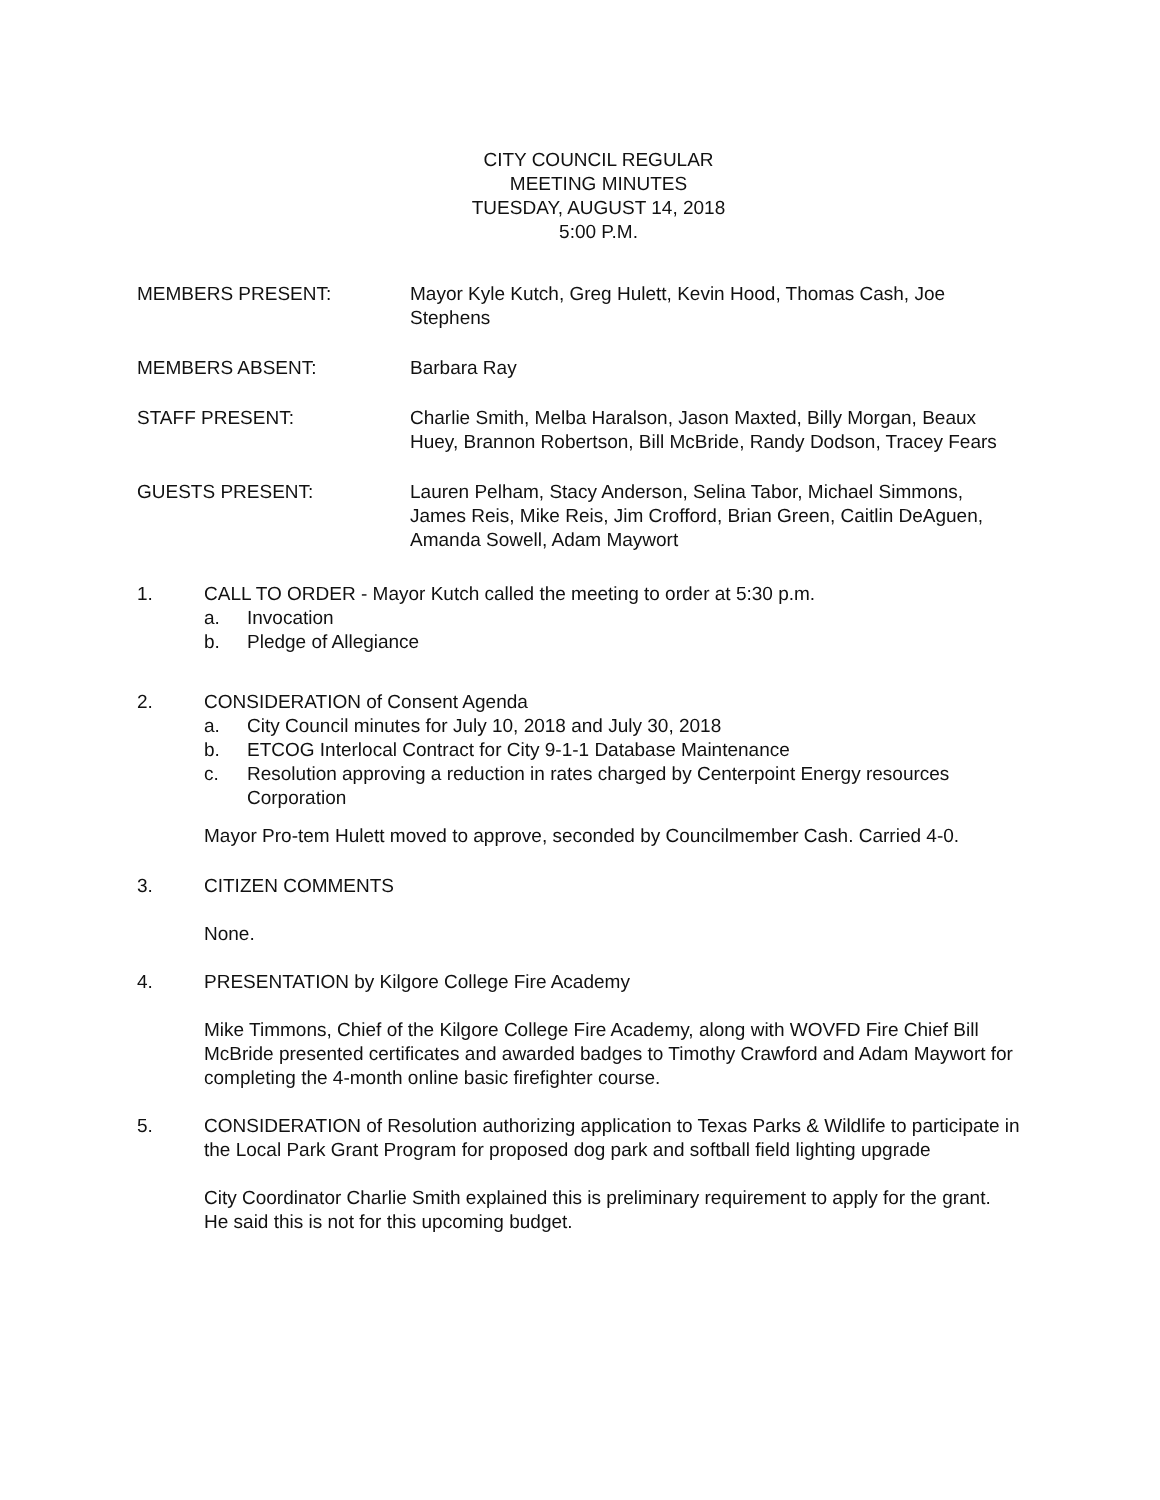CITY COUNCIL REGULAR
MEETING MINUTES
TUESDAY, AUGUST 14, 2018
5:00 P.M.
MEMBERS PRESENT: Mayor Kyle Kutch, Greg Hulett, Kevin Hood, Thomas Cash, Joe Stephens
MEMBERS ABSENT: Barbara Ray
STAFF PRESENT: Charlie Smith, Melba Haralson, Jason Maxted, Billy Morgan, Beaux Huey, Brannon Robertson, Bill McBride, Randy Dodson, Tracey Fears
GUESTS PRESENT: Lauren Pelham, Stacy Anderson, Selina Tabor, Michael Simmons, James Reis, Mike Reis, Jim Crofford, Brian Green, Caitlin DeAguen, Amanda Sowell, Adam Maywort
1. CALL TO ORDER - Mayor Kutch called the meeting to order at 5:30 p.m.
a. Invocation
b. Pledge of Allegiance
2. CONSIDERATION of Consent Agenda
a. City Council minutes for July 10, 2018 and July 30, 2018
b. ETCOG Interlocal Contract for City 9-1-1 Database Maintenance
c. Resolution approving a reduction in rates charged by Centerpoint Energy resources Corporation
Mayor Pro-tem Hulett moved to approve, seconded by Councilmember Cash. Carried 4-0.
3. CITIZEN COMMENTS
None.
4. PRESENTATION by Kilgore College Fire Academy
Mike Timmons, Chief of the Kilgore College Fire Academy, along with WOVFD Fire Chief Bill McBride presented certificates and awarded badges to Timothy Crawford and Adam Maywort for completing the 4-month online basic firefighter course.
5. CONSIDERATION of Resolution authorizing application to Texas Parks & Wildlife to participate in the Local Park Grant Program for proposed dog park and softball field lighting upgrade
City Coordinator Charlie Smith explained this is preliminary requirement to apply for the grant. He said this is not for this upcoming budget.